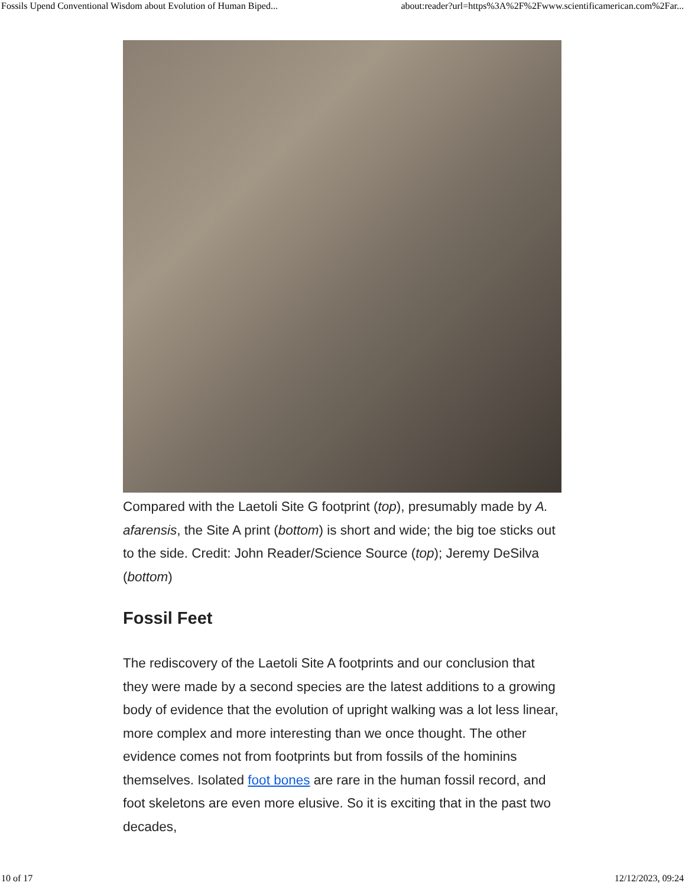Fossils Upend Conventional Wisdom about Evolution of Human Biped... about:reader?url=https%3A%2F%2Fwww.scientificamerican.com%2Far...
Compared with the Laetoli Site G footprint (top), presumably made by A. afarensis, the Site A print (bottom) is short and wide; the big toe sticks out to the side. Credit: John Reader/Science Source (top); Jeremy DeSilva (bottom)
Fossil Feet
The rediscovery of the Laetoli Site A footprints and our conclusion that they were made by a second species are the latest additions to a growing body of evidence that the evolution of upright walking was a lot less linear, more complex and more interesting than we once thought. The other evidence comes not from footprints but from fossils of the hominins themselves. Isolated foot bones are rare in the human fossil record, and foot skeletons are even more elusive. So it is exciting that in the past two decades,
10 of 17 12/12/2023, 09:24